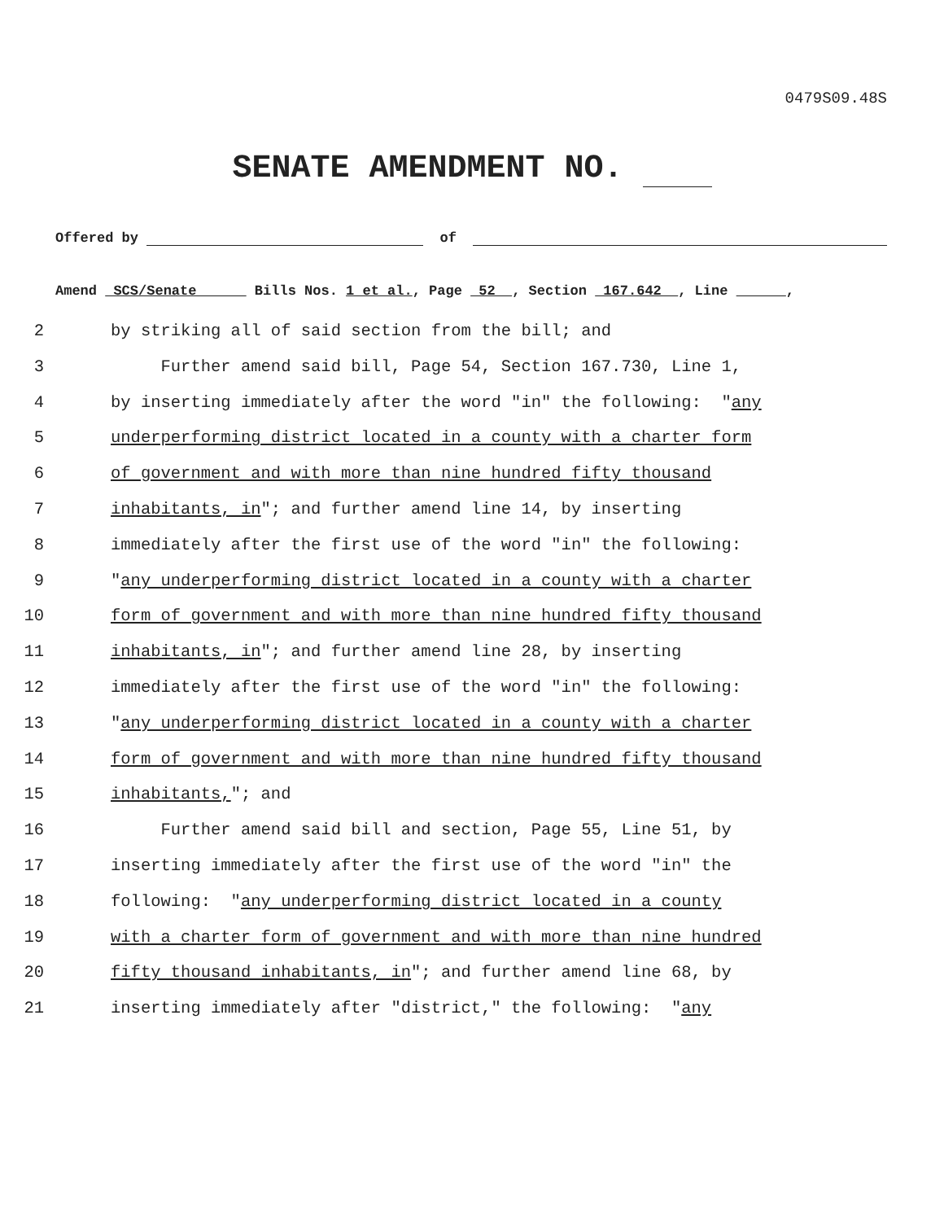0479S09.48S
SENATE AMENDMENT NO.
Offered by of
Amend SCS/Senate Bills Nos. 1 et al., Page 52 , Section 167.642 , Line ,
2 by striking all of said section from the bill; and
3 Further amend said bill, Page 54, Section 167.730, Line 1,
4 by inserting immediately after the word "in" the following: "any
5 underperforming district located in a county with a charter form
6 of government and with more than nine hundred fifty thousand
7 inhabitants, in"; and further amend line 14, by inserting
8 immediately after the first use of the word "in" the following:
9 "any underperforming district located in a county with a charter
10 form of government and with more than nine hundred fifty thousand
11 inhabitants, in"; and further amend line 28, by inserting
12 immediately after the first use of the word "in" the following:
13 "any underperforming district located in a county with a charter
14 form of government and with more than nine hundred fifty thousand
15 inhabitants,"; and
16 Further amend said bill and section, Page 55, Line 51, by
17 inserting immediately after the first use of the word "in" the
18 following: "any underperforming district located in a county
19 with a charter form of government and with more than nine hundred
20 fifty thousand inhabitants, in"; and further amend line 68, by
21 inserting immediately after "district," the following: "any